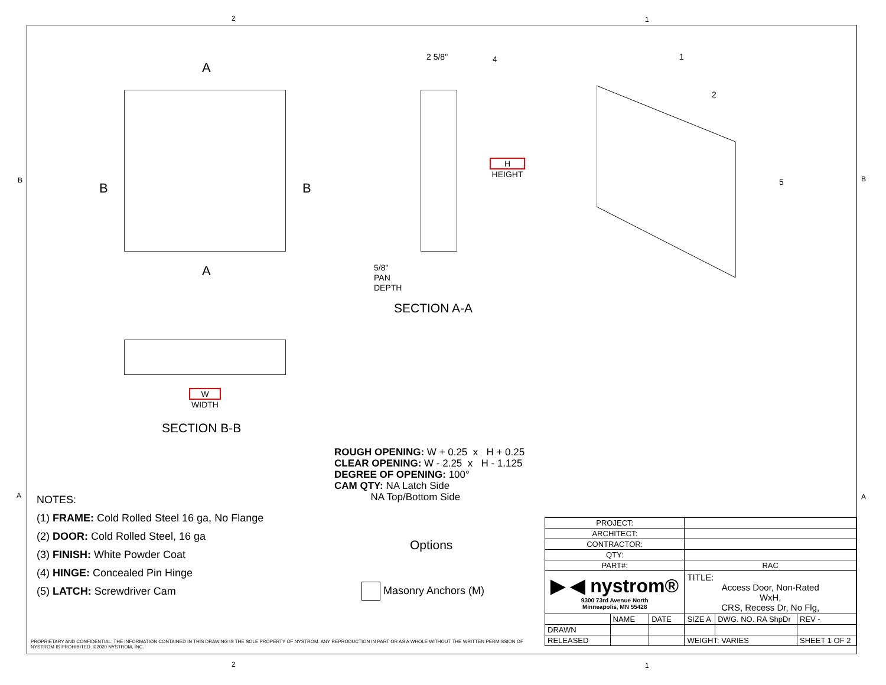2 1
B B
A
B B
A
2 5/8" 4 1
2
5
H
HEIGHT
5/8"
PAN
DEPTH
SECTION A-A
W
WIDTH
SECTION B-B
ROUGH OPENING: W + 0.25 x H + 0.25
CLEAR OPENING: W - 2.25 x H - 1.125
DEGREE OF OPENING: 100°
CAM QTY: NA Latch Side
NA Top/Bottom Side
A A
NOTES:
(1) FRAME: Cold Rolled Steel 16 ga, No Flange
(2) DOOR: Cold Rolled Steel, 16 ga
(3) FINISH: White Powder Coat
(4) HINGE: Concealed Pin Hinge
(5) LATCH: Screwdriver Cam
Options
Masonry Anchors (M)
PROPRIETARY AND CONFIDENTIAL: THE INFORMATION CONTAINED IN THIS DRAWING IS THE SOLE PROPERTY OF NYSTROM. ANY REPRODUCTION IN PART OR AS A WHOLE WITHOUT THE WRITTEN PERMISSION OF NYSTROM IS PROHIBITED. ©2020 NYSTROM, INC.
| PROJECT: | | | | | |
| ARCHITECT: | | | | | |
| CONTRACTOR: | | | | | |
| QTY: | | | | | |
| PART#: | | | RAC | | |
| ▶ ◀ nystrom® 9300 73rd Avenue North Minneapolis, MN 55428 | | | TITLE: Access Door, Non-Rated WxH, CRS, Recess Dr, No Flg, | | |
| | NAME | DATE | SIZE A | DWG. NO. RA ShpDr | REV - |
| DRAWN | | | | | |
| RELEASED | | | WEIGHT: VARIES | | SHEET 1 OF 2 |
2 1